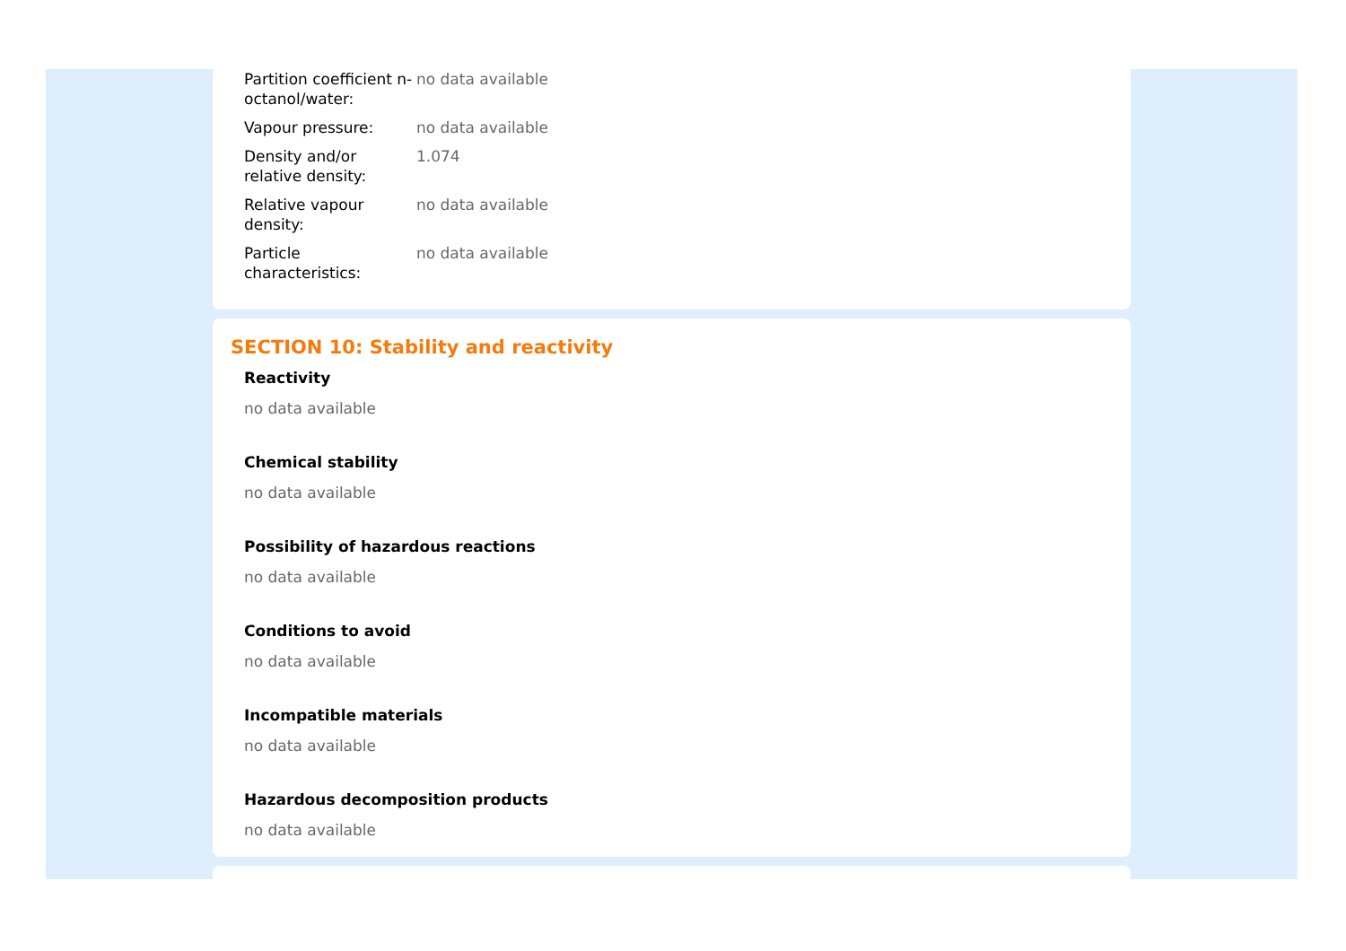| Partition coefficient n-octanol/water: | no data available |
| Vapour pressure: | no data available |
| Density and/or relative density: | 1.074 |
| Relative vapour density: | no data available |
| Particle characteristics: | no data available |
SECTION 10: Stability and reactivity
Reactivity
no data available
Chemical stability
no data available
Possibility of hazardous reactions
no data available
Conditions to avoid
no data available
Incompatible materials
no data available
Hazardous decomposition products
no data available